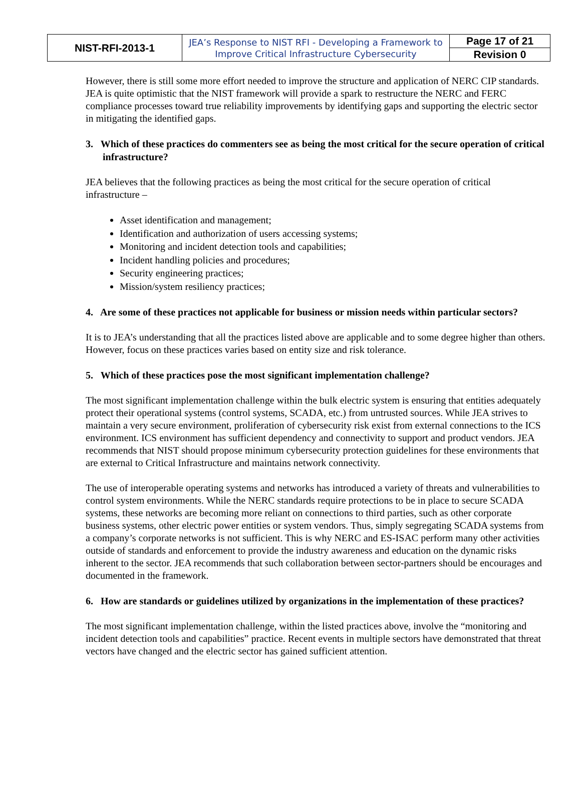| NIST-RFI-2013-1 | JEA’s Response to NIST RFI - Developing a Framework to Improve Critical Infrastructure Cybersecurity | Page 17 of 21 |
| | | Revision 0 |
However, there is still some more effort needed to improve the structure and application of NERC CIP standards. JEA is quite optimistic that the NIST framework will provide a spark to restructure the NERC and FERC compliance processes toward true reliability improvements by identifying gaps and supporting the electric sector in mitigating the identified gaps.
3. Which of these practices do commenters see as being the most critical for the secure operation of critical infrastructure?
JEA believes that the following practices as being the most critical for the secure operation of critical infrastructure –
Asset identification and management;
Identification and authorization of users accessing systems;
Monitoring and incident detection tools and capabilities;
Incident handling policies and procedures;
Security engineering practices;
Mission/system resiliency practices;
4. Are some of these practices not applicable for business or mission needs within particular sectors?
It is to JEA’s understanding that all the practices listed above are applicable and to some degree higher than others. However, focus on these practices varies based on entity size and risk tolerance.
5. Which of these practices pose the most significant implementation challenge?
The most significant implementation challenge within the bulk electric system is ensuring that entities adequately protect their operational systems (control systems, SCADA, etc.) from untrusted sources. While JEA strives to maintain a very secure environment, proliferation of cybersecurity risk exist from external connections to the ICS environment. ICS environment has sufficient dependency and connectivity to support and product vendors. JEA recommends that NIST should propose minimum cybersecurity protection guidelines for these environments that are external to Critical Infrastructure and maintains network connectivity.
The use of interoperable operating systems and networks has introduced a variety of threats and vulnerabilities to control system environments. While the NERC standards require protections to be in place to secure SCADA systems, these networks are becoming more reliant on connections to third parties, such as other corporate business systems, other electric power entities or system vendors. Thus, simply segregating SCADA systems from a company’s corporate networks is not sufficient. This is why NERC and ES-ISAC perform many other activities outside of standards and enforcement to provide the industry awareness and education on the dynamic risks inherent to the sector. JEA recommends that such collaboration between sector-partners should be encourages and documented in the framework.
6. How are standards or guidelines utilized by organizations in the implementation of these practices?
The most significant implementation challenge, within the listed practices above, involve the “monitoring and incident detection tools and capabilities” practice. Recent events in multiple sectors have demonstrated that threat vectors have changed and the electric sector has gained sufficient attention.